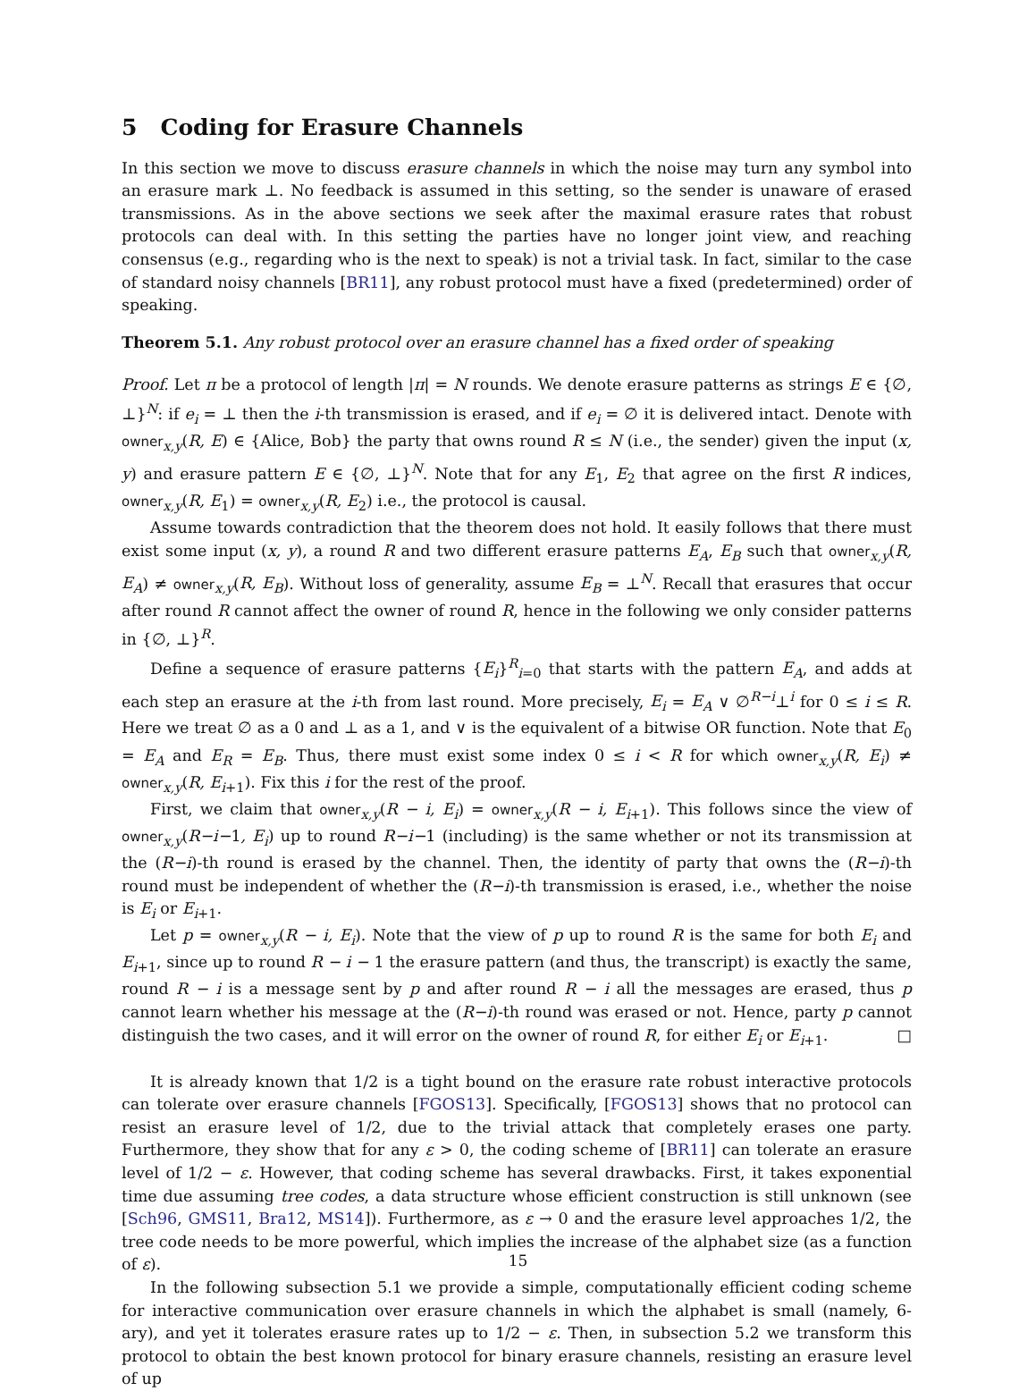5 Coding for Erasure Channels
In this section we move to discuss erasure channels in which the noise may turn any symbol into an erasure mark ⊥. No feedback is assumed in this setting, so the sender is unaware of erased transmissions. As in the above sections we seek after the maximal erasure rates that robust protocols can deal with. In this setting the parties have no longer joint view, and reaching consensus (e.g., regarding who is the next to speak) is not a trivial task. In fact, similar to the case of standard noisy channels [BR11], any robust protocol must have a fixed (predetermined) order of speaking.
Theorem 5.1. Any robust protocol over an erasure channel has a fixed order of speaking
Proof. Let π be a protocol of length |π| = N rounds. We denote erasure patterns as strings E ∈ {∅, ⊥}<sup>N</sup>: if e<sub>i</sub> = ⊥ then the i-th transmission is erased, and if e<sub>i</sub> = ∅ it is delivered intact. Denote with owner<sub>x,y</sub>(R, E) ∈ {Alice, Bob} the party that owns round R ≤ N (i.e., the sender) given the input (x, y) and erasure pattern E ∈ {∅, ⊥}<sup>N</sup>. Note that for any E<sub>1</sub>, E<sub>2</sub> that agree on the first R indices, owner<sub>x,y</sub>(R, E<sub>1</sub>) = owner<sub>x,y</sub>(R, E<sub>2</sub>) i.e., the protocol is causal.
Assume towards contradiction that the theorem does not hold. It easily follows that there must exist some input (x, y), a round R and two different erasure patterns E<sub>A</sub>, E<sub>B</sub> such that owner<sub>x,y</sub>(R, E<sub>A</sub>) ≠ owner<sub>x,y</sub>(R, E<sub>B</sub>). Without loss of generality, assume E<sub>B</sub> = ⊥<sup>N</sup>. Recall that erasures that occur after round R cannot affect the owner of round R, hence in the following we only consider patterns in {∅, ⊥}<sup>R</sup>.
Define a sequence of erasure patterns {E<sub>i</sub>}<sup>R</sup><sub>i=0</sub> that starts with the pattern E<sub>A</sub>, and adds at each step an erasure at the i-th from last round. More precisely, E<sub>i</sub> = E<sub>A</sub> ∨ ∅<sup>R−i</sup>⊥<sup>i</sup> for 0 ≤ i ≤ R. Here we treat ∅ as a 0 and ⊥ as a 1, and ∨ is the equivalent of a bitwise OR function. Note that E<sub>0</sub> = E<sub>A</sub> and E<sub>R</sub> = E<sub>B</sub>. Thus, there must exist some index 0 ≤ i < R for which owner<sub>x,y</sub>(R, E<sub>i</sub>) ≠ owner<sub>x,y</sub>(R, E<sub>i+1</sub>). Fix this i for the rest of the proof.
First, we claim that owner<sub>x,y</sub>(R − i, E<sub>i</sub>) = owner<sub>x,y</sub>(R − i, E<sub>i+1</sub>). This follows since the view of owner<sub>x,y</sub>(R−i−1, E<sub>i</sub>) up to round R−i−1 (including) is the same whether or not its transmission at the (R−i)-th round is erased by the channel. Then, the identity of party that owns the (R−i)-th round must be independent of whether the (R−i)-th transmission is erased, i.e., whether the noise is E<sub>i</sub> or E<sub>i+1</sub>.
Let p = owner<sub>x,y</sub>(R − i, E<sub>i</sub>). Note that the view of p up to round R is the same for both E<sub>i</sub> and E<sub>i+1</sub>, since up to round R − i − 1 the erasure pattern (and thus, the transcript) is exactly the same, round R − i is a message sent by p and after round R − i all the messages are erased, thus p cannot learn whether his message at the (R−i)-th round was erased or not. Hence, party p cannot distinguish the two cases, and it will error on the owner of round R, for either E<sub>i</sub> or E<sub>i+1</sub>. □
It is already known that 1/2 is a tight bound on the erasure rate robust interactive protocols can tolerate over erasure channels [FGOS13]. Specifically, [FGOS13] shows that no protocol can resist an erasure level of 1/2, due to the trivial attack that completely erases one party. Furthermore, they show that for any ε > 0, the coding scheme of [BR11] can tolerate an erasure level of 1/2 − ε. However, that coding scheme has several drawbacks. First, it takes exponential time due assuming tree codes, a data structure whose efficient construction is still unknown (see [Sch96, GMS11, Bra12, MS14]). Furthermore, as ε → 0 and the erasure level approaches 1/2, the tree code needs to be more powerful, which implies the increase of the alphabet size (as a function of ε).
In the following subsection 5.1 we provide a simple, computationally efficient coding scheme for interactive communication over erasure channels in which the alphabet is small (namely, 6-ary), and yet it tolerates erasure rates up to 1/2 − ε. Then, in subsection 5.2 we transform this protocol to obtain the best known protocol for binary erasure channels, resisting an erasure level of up
15